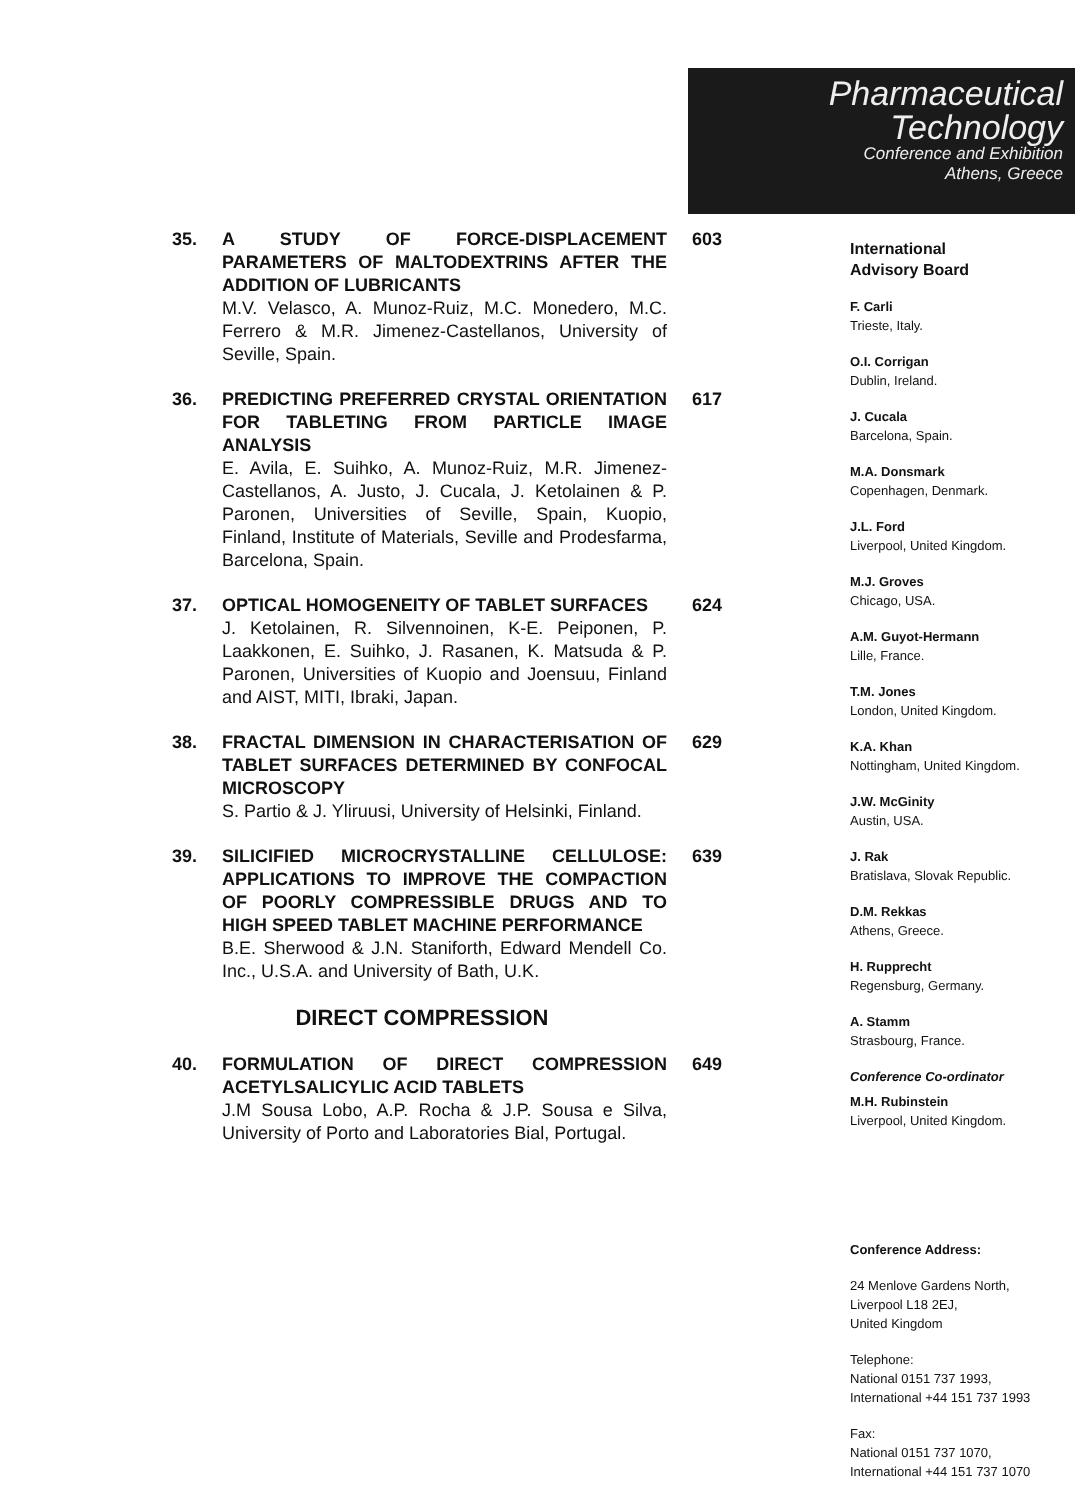Pharmaceutical
Technology
Conference and Exhibition
Athens, Greece
35. A STUDY OF FORCE-DISPLACEMENT PARAMETERS OF MALTODEXTRINS AFTER THE ADDITION OF LUBRICANTS
M.V. Velasco, A. Munoz-Ruiz, M.C. Monedero, M.C. Ferrero & M.R. Jimenez-Castellanos, University of Seville, Spain.
603
36. PREDICTING PREFERRED CRYSTAL ORIENTATION FOR TABLETING FROM PARTICLE IMAGE ANALYSIS
E. Avila, E. Suihko, A. Munoz-Ruiz, M.R. Jimenez-Castellanos, A. Justo, J. Cucala, J. Ketolainen & P. Paronen, Universities of Seville, Spain, Kuopio, Finland, Institute of Materials, Seville and Prodesfarma, Barcelona, Spain.
617
37. OPTICAL HOMOGENEITY OF TABLET SURFACES
J. Ketolainen, R. Silvennoinen, K-E. Peiponen, P. Laakkonen, E. Suihko, J. Rasanen, K. Matsuda & P. Paronen, Universities of Kuopio and Joensuu, Finland and AIST, MITI, Ibraki, Japan.
624
38. FRACTAL DIMENSION IN CHARACTERISATION OF TABLET SURFACES DETERMINED BY CONFOCAL MICROSCOPY
S. Partio & J. Yliruusi, University of Helsinki, Finland.
629
39. SILICIFIED MICROCRYSTALLINE CELLULOSE: APPLICATIONS TO IMPROVE THE COMPACTION OF POORLY COMPRESSIBLE DRUGS AND TO HIGH SPEED TABLET MACHINE PERFORMANCE
B.E. Sherwood & J.N. Staniforth, Edward Mendell Co. Inc., U.S.A. and University of Bath, U.K.
639
DIRECT COMPRESSION
40. FORMULATION OF DIRECT COMPRESSION ACETYLSALICYLIC ACID TABLETS
J.M Sousa Lobo, A.P. Rocha & J.P. Sousa e Silva, University of Porto and Laboratories Bial, Portugal.
649
International
Advisory Board
F. Carli
Trieste, Italy.
O.I. Corrigan
Dublin, Ireland.
J. Cucala
Barcelona, Spain.
M.A. Donsmark
Copenhagen, Denmark.
J.L. Ford
Liverpool, United Kingdom.
M.J. Groves
Chicago, USA.
A.M. Guyot-Hermann
Lille, France.
T.M. Jones
London, United Kingdom.
K.A. Khan
Nottingham, United Kingdom.
J.W. McGinity
Austin, USA.
J. Rak
Bratislava, Slovak Republic.
D.M. Rekkas
Athens, Greece.
H. Rupprecht
Regensburg, Germany.
A. Stamm
Strasbourg, France.
Conference Co-ordinator
M.H. Rubinstein
Liverpool, United Kingdom.
Conference Address:
24 Menlove Gardens North,
Liverpool L18 2EJ,
United Kingdom
Telephone:
National 0151 737 1993,
International +44 151 737 1993
Fax:
National 0151 737 1070,
International +44 151 737 1070